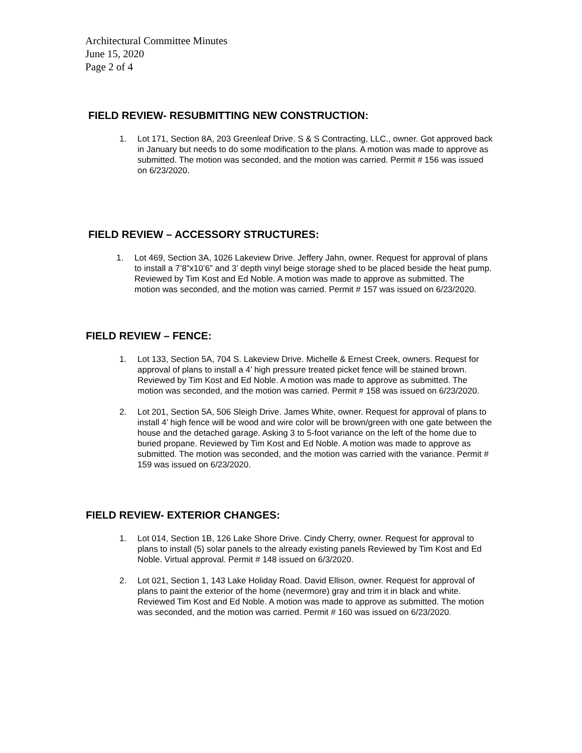Architectural Committee Minutes
June 15, 2020
Page 2 of 4
FIELD REVIEW- RESUBMITTING NEW CONSTRUCTION:
1. Lot 171, Section 8A, 203 Greenleaf Drive. S & S Contracting, LLC., owner. Got approved back in January but needs to do some modification to the plans. A motion was made to approve as submitted. The motion was seconded, and the motion was carried. Permit # 156 was issued on 6/23/2020.
FIELD REVIEW – ACCESSORY STRUCTURES:
1. Lot 469, Section 3A, 1026 Lakeview Drive. Jeffery Jahn, owner. Request for approval of plans to install a 7’8”x10’6” and 3’ depth vinyl beige storage shed to be placed beside the heat pump. Reviewed by Tim Kost and Ed Noble. A motion was made to approve as submitted. The motion was seconded, and the motion was carried. Permit # 157 was issued on 6/23/2020.
FIELD REVIEW – FENCE:
1. Lot 133, Section 5A, 704 S. Lakeview Drive. Michelle & Ernest Creek, owners. Request for approval of plans to install a 4’ high pressure treated picket fence will be stained brown. Reviewed by Tim Kost and Ed Noble. A motion was made to approve as submitted. The motion was seconded, and the motion was carried. Permit # 158 was issued on 6/23/2020.
2. Lot 201, Section 5A, 506 Sleigh Drive. James White, owner. Request for approval of plans to install 4’ high fence will be wood and wire color will be brown/green with one gate between the house and the detached garage. Asking 3 to 5-foot variance on the left of the home due to buried propane. Reviewed by Tim Kost and Ed Noble. A motion was made to approve as submitted. The motion was seconded, and the motion was carried with the variance. Permit # 159 was issued on 6/23/2020.
FIELD REVIEW- EXTERIOR CHANGES:
1. Lot 014, Section 1B, 126 Lake Shore Drive. Cindy Cherry, owner. Request for approval to plans to install (5) solar panels to the already existing panels Reviewed by Tim Kost and Ed Noble. Virtual approval. Permit # 148 issued on 6/3/2020.
2. Lot 021, Section 1, 143 Lake Holiday Road. David Ellison, owner. Request for approval of plans to paint the exterior of the home (nevermore) gray and trim it in black and white. Reviewed Tim Kost and Ed Noble. A motion was made to approve as submitted. The motion was seconded, and the motion was carried. Permit # 160 was issued on 6/23/2020.